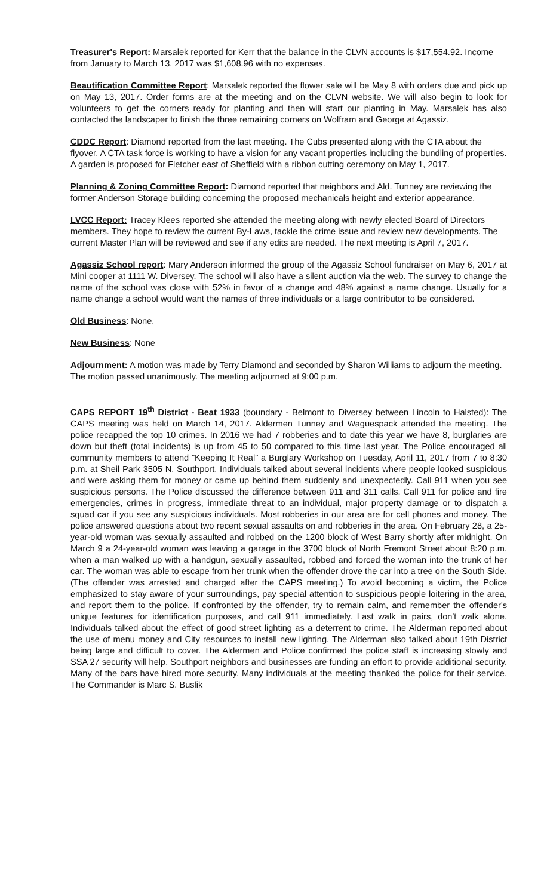Treasurer's Report: Marsalek reported for Kerr that the balance in the CLVN accounts is $17,554.92. Income from January to March 13, 2017 was $1,608.96 with no expenses.
Beautification Committee Report: Marsalek reported the flower sale will be May 8 with orders due and pick up on May 13, 2017. Order forms are at the meeting and on the CLVN website. We will also begin to look for volunteers to get the corners ready for planting and then will start our planting in May. Marsalek has also contacted the landscaper to finish the three remaining corners on Wolfram and George at Agassiz.
CDDC Report: Diamond reported from the last meeting. The Cubs presented along with the CTA about the flyover. A CTA task force is working to have a vision for any vacant properties including the bundling of properties. A garden is proposed for Fletcher east of Sheffield with a ribbon cutting ceremony on May 1, 2017.
Planning & Zoning Committee Report: Diamond reported that neighbors and Ald. Tunney are reviewing the former Anderson Storage building concerning the proposed mechanicals height and exterior appearance.
LVCC Report: Tracey Klees reported she attended the meeting along with newly elected Board of Directors members. They hope to review the current By-Laws, tackle the crime issue and review new developments. The current Master Plan will be reviewed and see if any edits are needed. The next meeting is April 7, 2017.
Agassiz School report: Mary Anderson informed the group of the Agassiz School fundraiser on May 6, 2017 at Mini cooper at 1111 W. Diversey. The school will also have a silent auction via the web. The survey to change the name of the school was close with 52% in favor of a change and 48% against a name change. Usually for a name change a school would want the names of three individuals or a large contributor to be considered.
Old Business: None.
New Business: None
Adjournment: A motion was made by Terry Diamond and seconded by Sharon Williams to adjourn the meeting. The motion passed unanimously. The meeting adjourned at 9:00 p.m.
CAPS REPORT 19<sup>th</sup> District - Beat 1933 (boundary - Belmont to Diversey between Lincoln to Halsted): The CAPS meeting was held on March 14, 2017. Aldermen Tunney and Waguespack attended the meeting. The police recapped the top 10 crimes. In 2016 we had 7 robberies and to date this year we have 8, burglaries are down but theft (total incidents) is up from 45 to 50 compared to this time last year. The Police encouraged all community members to attend "Keeping It Real" a Burglary Workshop on Tuesday, April 11, 2017 from 7 to 8:30 p.m. at Sheil Park 3505 N. Southport. Individuals talked about several incidents where people looked suspicious and were asking them for money or came up behind them suddenly and unexpectedly. Call 911 when you see suspicious persons. The Police discussed the difference between 911 and 311 calls. Call 911 for police and fire emergencies, crimes in progress, immediate threat to an individual, major property damage or to dispatch a squad car if you see any suspicious individuals. Most robberies in our area are for cell phones and money. The police answered questions about two recent sexual assaults on and robberies in the area. On February 28, a 25-year-old woman was sexually assaulted and robbed on the 1200 block of West Barry shortly after midnight. On March 9 a 24-year-old woman was leaving a garage in the 3700 block of North Fremont Street about 8:20 p.m. when a man walked up with a handgun, sexually assaulted, robbed and forced the woman into the trunk of her car. The woman was able to escape from her trunk when the offender drove the car into a tree on the South Side. (The offender was arrested and charged after the CAPS meeting.) To avoid becoming a victim, the Police emphasized to stay aware of your surroundings, pay special attention to suspicious people loitering in the area, and report them to the police. If confronted by the offender, try to remain calm, and remember the offender's unique features for identification purposes, and call 911 immediately. Last walk in pairs, don't walk alone. Individuals talked about the effect of good street lighting as a deterrent to crime. The Alderman reported about the use of menu money and City resources to install new lighting. The Alderman also talked about 19th District being large and difficult to cover. The Aldermen and Police confirmed the police staff is increasing slowly and SSA 27 security will help. Southport neighbors and businesses are funding an effort to provide additional security. Many of the bars have hired more security. Many individuals at the meeting thanked the police for their service. The Commander is Marc S. Buslik